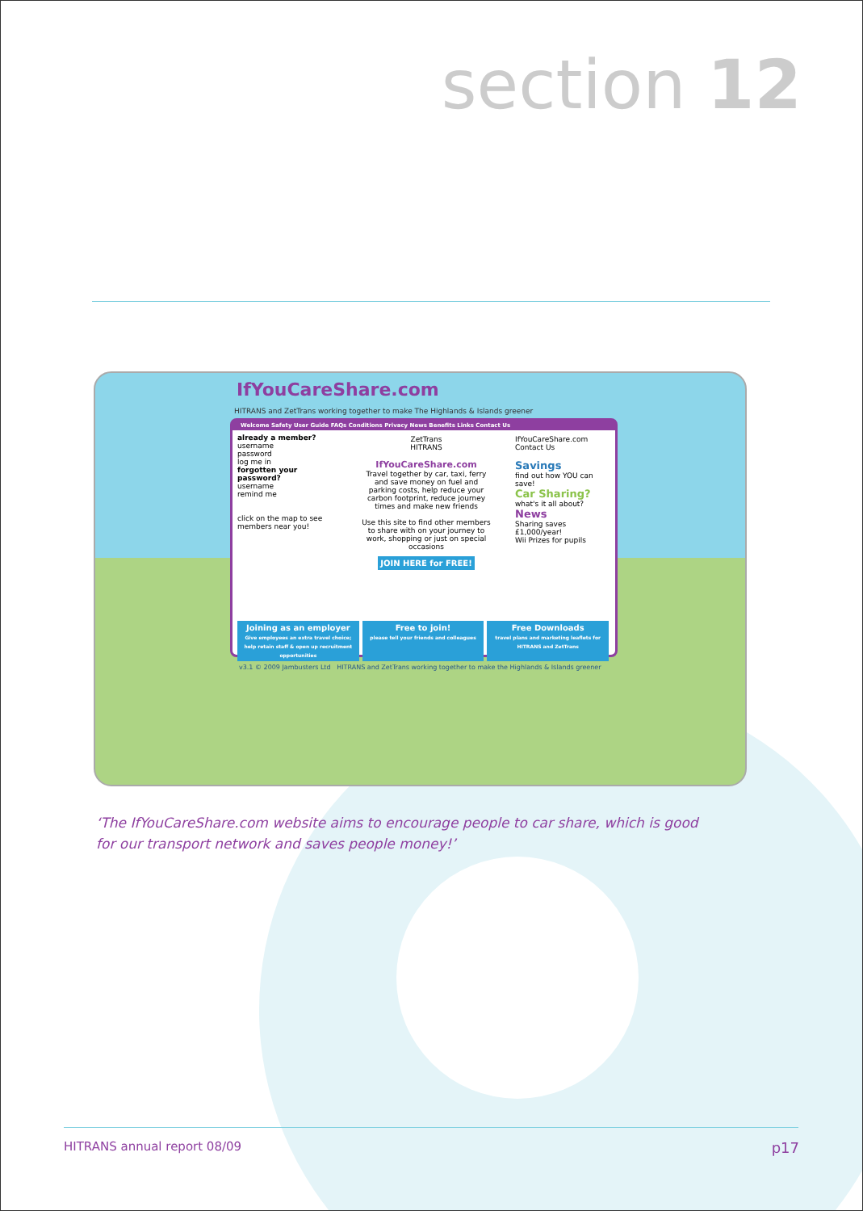section 12
IfYouCareShare.com
HITRANS and ZetTrans working together to make The Highlands & Islands greener
Welcome Safety User Guide FAQs Conditions Privacy News Benefits Links Contact Us
already a member?
username
password
log me in
forgotten your password?
username
remind me
click on the map to see members near you!
ZetTrans
HITRANS
IfYouCareShare.com
Travel together by car, taxi, ferry and save money on fuel and parking costs, help reduce your carbon footprint, reduce journey times and make new friends
Use this site to find other members to share with on your journey to work, shopping or just on special occasions
JOIN HERE for FREE!
IfYouCareShare.com
Contact Us
Savings
find out how YOU can save!
Car Sharing?
what's it all about?
News
Sharing saves £1,000/year!
Wii Prizes for pupils
Joining as an employer
Give employees an extra travel choice; help retain staff & open up recruitment opportunities
Free to join!
please tell your friends and colleagues
Free Downloads
travel plans and marketing leaflets for HITRANS and ZetTrans
v3.1 © 2009 Jambusters Ltd HITRANS and ZetTrans working together to make the Highlands & Islands greener
‘The IfYouCareShare.com website aims to encourage people to car share, which is good for our transport network and saves people money!’
HITRANS annual report 08/09 p17